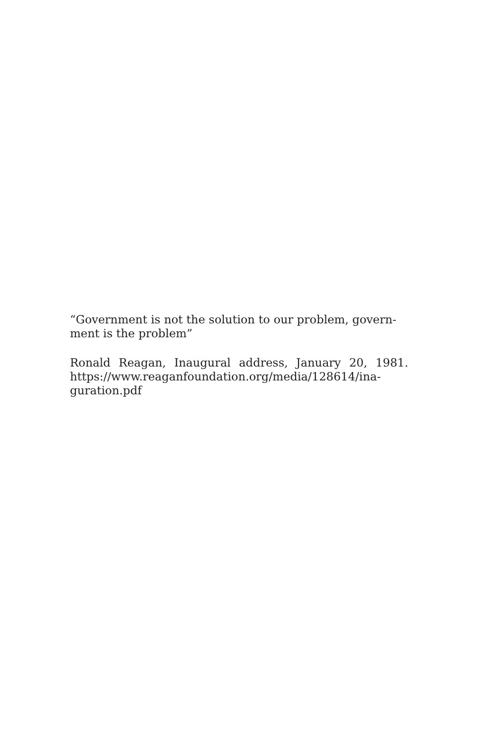“Government is not the solution to our problem, govern-
ment is the problem”
Ronald Reagan, Inaugural address, January 20, 1981. https://www.reaganfoundation.org/media/128614/ina-
guration.pdf